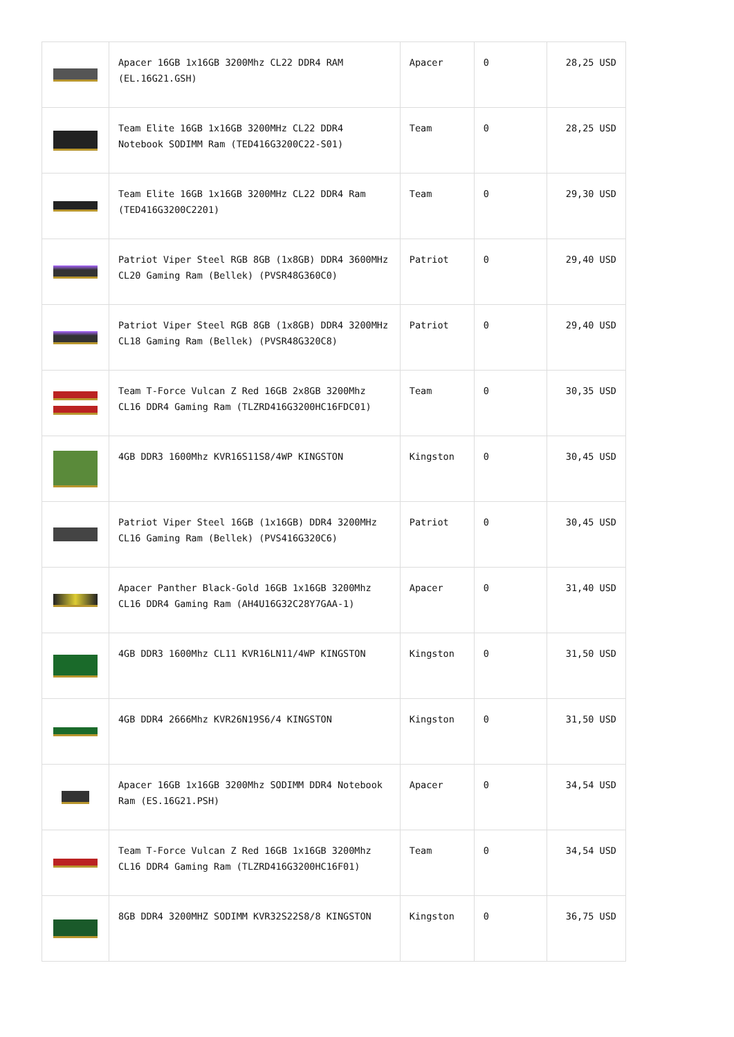| | Apacer 16GB 1x16GB 3200Mhz CL22 DDR4 RAM (EL.16G21.GSH) | Apacer | 0 | 28,25 USD |
| | Team Elite 16GB 1x16GB 3200MHz CL22 DDR4 Notebook SODIMM Ram (TED416G3200C22-S01) | Team | 0 | 28,25 USD |
| | Team Elite 16GB 1x16GB 3200MHz CL22 DDR4 Ram (TED416G3200C2201) | Team | 0 | 29,30 USD |
| | Patriot Viper Steel RGB 8GB (1x8GB) DDR4 3600MHz CL20 Gaming Ram (Bellek) (PVSR48G360C0) | Patriot | 0 | 29,40 USD |
| | Patriot Viper Steel RGB 8GB (1x8GB) DDR4 3200MHz CL18 Gaming Ram (Bellek) (PVSR48G320C8) | Patriot | 0 | 29,40 USD |
| | Team T-Force Vulcan Z Red 16GB 2x8GB 3200Mhz CL16 DDR4 Gaming Ram (TLZRD416G3200HC16FDC01) | Team | 0 | 30,35 USD |
| | 4GB DDR3 1600Mhz KVR16S11S8/4WP KINGSTON | Kingston | 0 | 30,45 USD |
| | Patriot Viper Steel 16GB (1x16GB) DDR4 3200MHz CL16 Gaming Ram (Bellek) (PVS416G320C6) | Patriot | 0 | 30,45 USD |
| | Apacer Panther Black-Gold 16GB 1x16GB 3200Mhz CL16 DDR4 Gaming Ram (AH4U16G32C28Y7GAA-1) | Apacer | 0 | 31,40 USD |
| | 4GB DDR3 1600Mhz CL11 KVR16LN11/4WP KINGSTON | Kingston | 0 | 31,50 USD |
| | 4GB DDR4 2666Mhz KVR26N19S6/4 KINGSTON | Kingston | 0 | 31,50 USD |
| | Apacer 16GB 1x16GB 3200Mhz SODIMM DDR4 Notebook Ram (ES.16G21.PSH) | Apacer | 0 | 34,54 USD |
| | Team T-Force Vulcan Z Red 16GB 1x16GB 3200Mhz CL16 DDR4 Gaming Ram (TLZRD416G3200HC16F01) | Team | 0 | 34,54 USD |
| | 8GB DDR4 3200MHZ SODIMM KVR32S22S8/8 KINGSTON | Kingston | 0 | 36,75 USD |